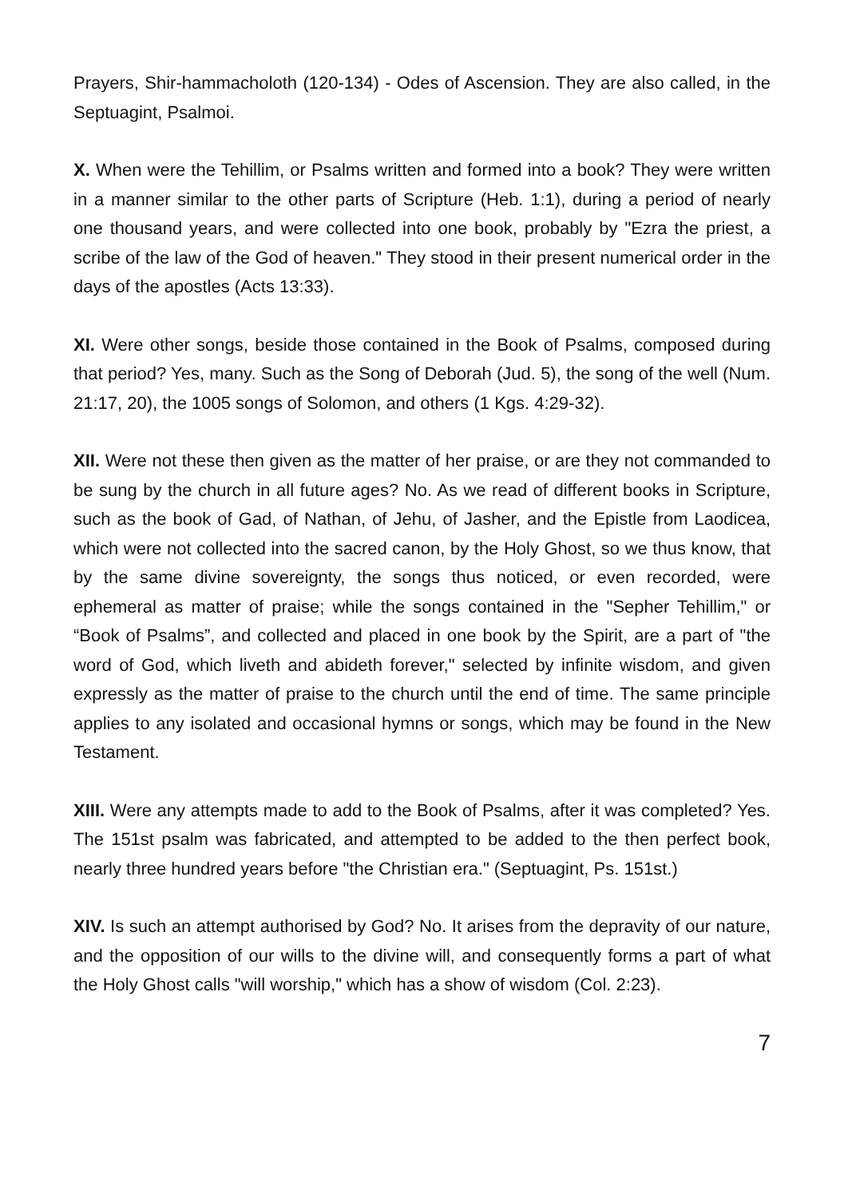Prayers, Shir-hammacholoth (120-134) - Odes of Ascension. They are also called, in the Septuagint, Psalmoi.
X. When were the Tehillim, or Psalms written and formed into a book? They were written in a manner similar to the other parts of Scripture (Heb. 1:1), during a period of nearly one thousand years, and were collected into one book, probably by "Ezra the priest, a scribe of the law of the God of heaven." They stood in their present numerical order in the days of the apostles (Acts 13:33).
XI. Were other songs, beside those contained in the Book of Psalms, composed during that period? Yes, many. Such as the Song of Deborah (Jud. 5), the song of the well (Num. 21:17, 20), the 1005 songs of Solomon, and others (1 Kgs. 4:29-32).
XII. Were not these then given as the matter of her praise, or are they not commanded to be sung by the church in all future ages? No. As we read of different books in Scripture, such as the book of Gad, of Nathan, of Jehu, of Jasher, and the Epistle from Laodicea, which were not collected into the sacred canon, by the Holy Ghost, so we thus know, that by the same divine sovereignty, the songs thus noticed, or even recorded, were ephemeral as matter of praise; while the songs contained in the "Sepher Tehillim," or “Book of Psalms”, and collected and placed in one book by the Spirit, are a part of "the word of God, which liveth and abideth forever," selected by infinite wisdom, and given expressly as the matter of praise to the church until the end of time. The same principle applies to any isolated and occasional hymns or songs, which may be found in the New Testament.
XIII. Were any attempts made to add to the Book of Psalms, after it was completed? Yes. The 151st psalm was fabricated, and attempted to be added to the then perfect book, nearly three hundred years before "the Christian era." (Septuagint, Ps. 151st.)
XIV. Is such an attempt authorised by God? No. It arises from the depravity of our nature, and the opposition of our wills to the divine will, and consequently forms a part of what the Holy Ghost calls "will worship," which has a show of wisdom (Col. 2:23).
7